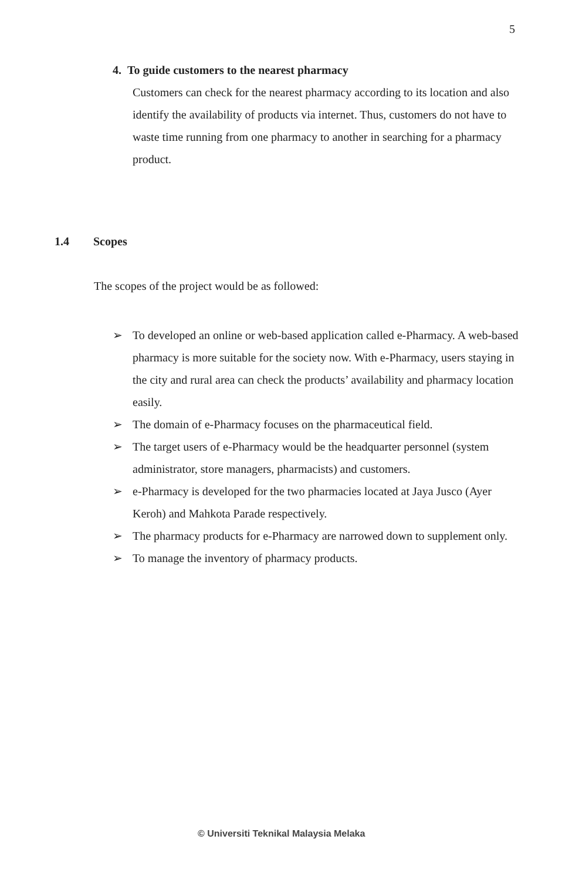5
4. To guide customers to the nearest pharmacy
Customers can check for the nearest pharmacy according to its location and also identify the availability of products via internet. Thus, customers do not have to waste time running from one pharmacy to another in searching for a pharmacy product.
1.4 Scopes
The scopes of the project would be as followed:
➢ To developed an online or web-based application called e-Pharmacy. A web-based pharmacy is more suitable for the society now. With e-Pharmacy, users staying in the city and rural area can check the products’ availability and pharmacy location easily.
➢ The domain of e-Pharmacy focuses on the pharmaceutical field.
➢ The target users of e-Pharmacy would be the headquarter personnel (system administrator, store managers, pharmacists) and customers.
➢ e-Pharmacy is developed for the two pharmacies located at Jaya Jusco (Ayer Keroh) and Mahkota Parade respectively.
➢ The pharmacy products for e-Pharmacy are narrowed down to supplement only.
➢ To manage the inventory of pharmacy products.
© Universiti Teknikal Malaysia Melaka